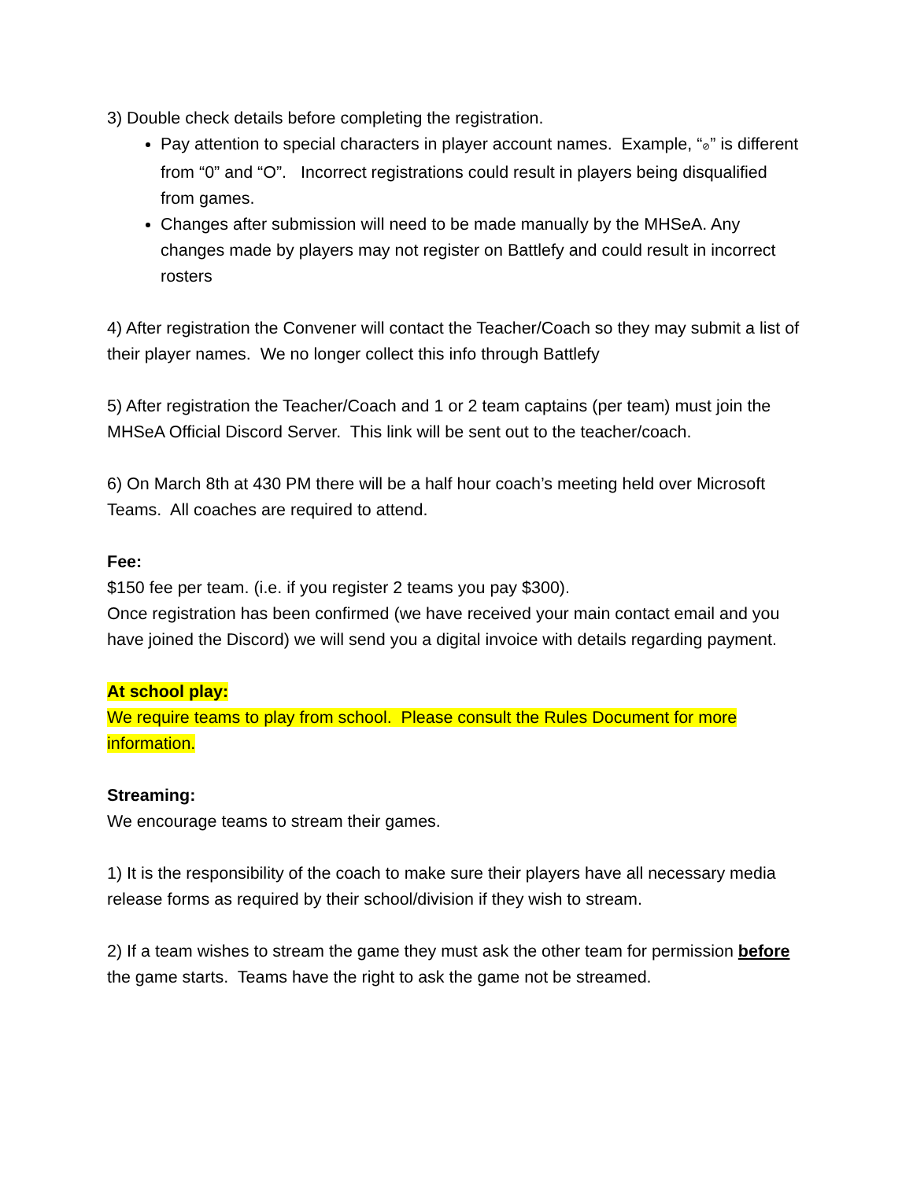3) Double check details before completing the registration.
Pay attention to special characters in player account names. Example, “⊘” is different from “0” and “O”. Incorrect registrations could result in players being disqualified from games.
Changes after submission will need to be made manually by the MHSeA. Any changes made by players may not register on Battlefy and could result in incorrect rosters
4) After registration the Convener will contact the Teacher/Coach so they may submit a list of their player names. We no longer collect this info through Battlefy
5) After registration the Teacher/Coach and 1 or 2 team captains (per team) must join the MHSeA Official Discord Server. This link will be sent out to the teacher/coach.
6) On March 8th at 430 PM there will be a half hour coach’s meeting held over Microsoft Teams. All coaches are required to attend.
Fee:
$150 fee per team. (i.e. if you register 2 teams you pay $300).
Once registration has been confirmed (we have received your main contact email and you have joined the Discord) we will send you a digital invoice with details regarding payment.
At school play:
We require teams to play from school. Please consult the Rules Document for more information.
Streaming:
We encourage teams to stream their games.
1) It is the responsibility of the coach to make sure their players have all necessary media release forms as required by their school/division if they wish to stream.
2) If a team wishes to stream the game they must ask the other team for permission before the game starts. Teams have the right to ask the game not be streamed.